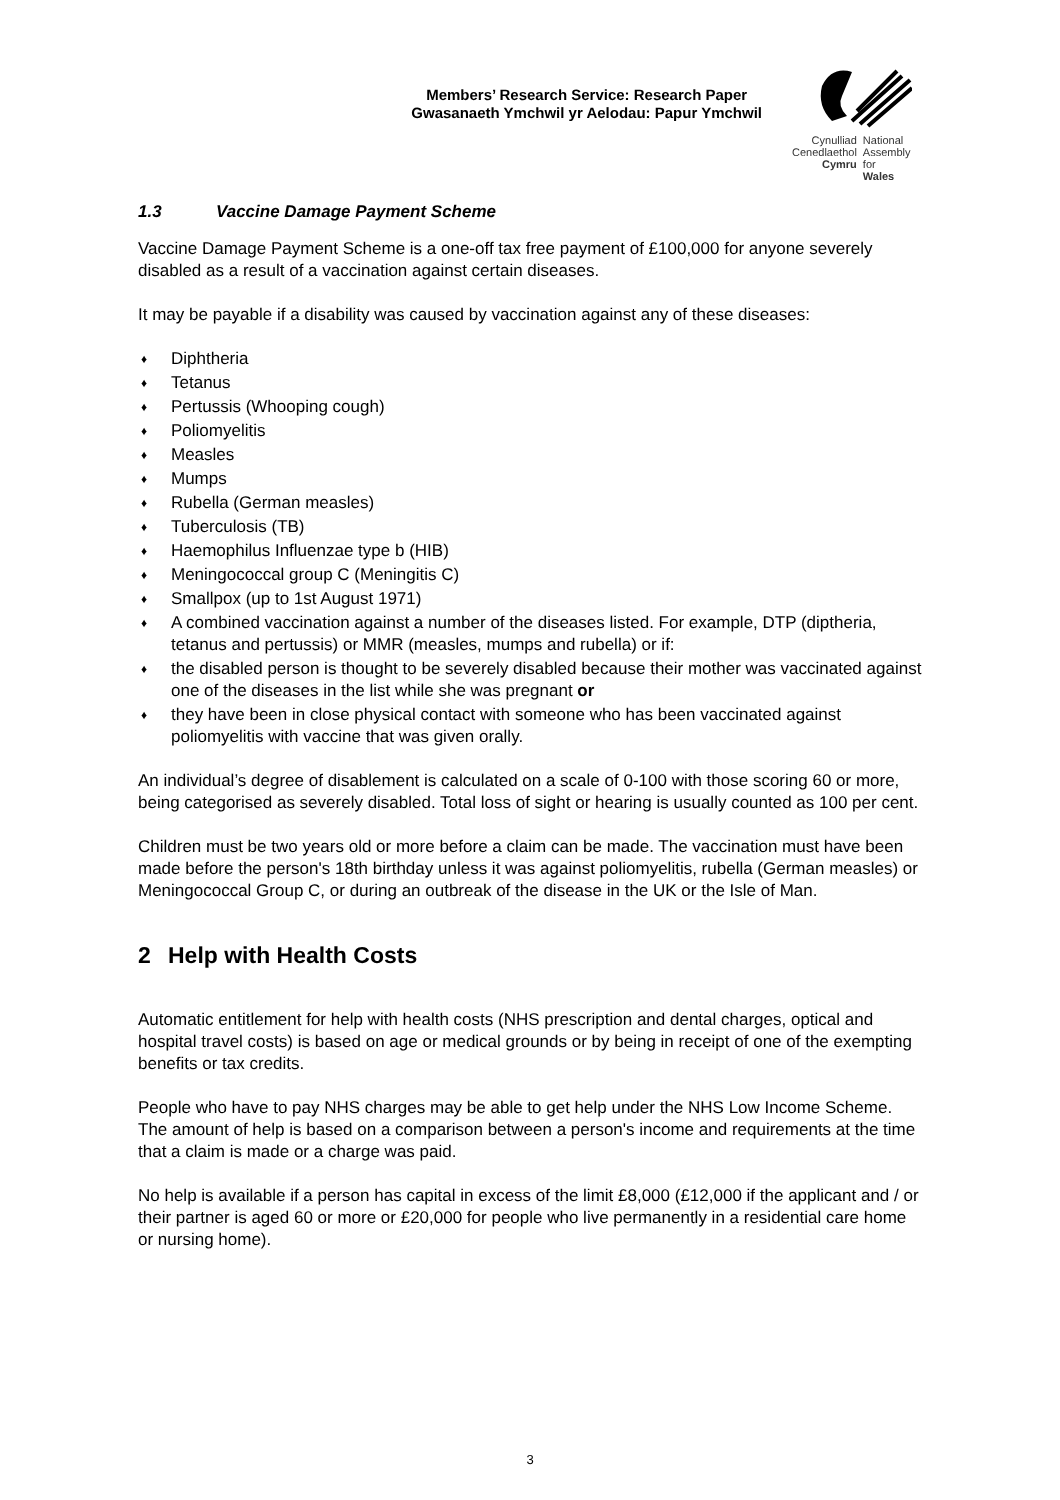Members’ Research Service: Research Paper
Gwasanaeth Ymchwil yr Aelodau: Papur Ymchwil
Cynulliad
Cenedlaethol
Cymru
National
Assembly for
Wales
1.3 Vaccine Damage Payment Scheme
Vaccine Damage Payment Scheme is a one-off tax free payment of £100,000 for anyone severely disabled as a result of a vaccination against certain diseases.
It may be payable if a disability was caused by vaccination against any of these diseases:
♦ Diphtheria
♦ Tetanus
♦ Pertussis (Whooping cough)
♦ Poliomyelitis
♦ Measles
♦ Mumps
♦ Rubella (German measles)
♦ Tuberculosis (TB)
♦ Haemophilus Influenzae type b (HIB)
♦ Meningococcal group C (Meningitis C)
♦ Smallpox (up to 1st August 1971)
♦ A combined vaccination against a number of the diseases listed. For example, DTP (diptheria, tetanus and pertussis) or MMR (measles, mumps and rubella) or if:
♦ the disabled person is thought to be severely disabled because their mother was vaccinated against one of the diseases in the list while she was pregnant or
♦ they have been in close physical contact with someone who has been vaccinated against poliomyelitis with vaccine that was given orally.
An individual’s degree of disablement is calculated on a scale of 0-100 with those scoring 60 or more, being categorised as severely disabled. Total loss of sight or hearing is usually counted as 100 per cent.
Children must be two years old or more before a claim can be made. The vaccination must have been made before the person's 18th birthday unless it was against poliomyelitis, rubella (German measles) or Meningococcal Group C, or during an outbreak of the disease in the UK or the Isle of Man.
2 Help with Health Costs
Automatic entitlement for help with health costs (NHS prescription and dental charges, optical and hospital travel costs) is based on age or medical grounds or by being in receipt of one of the exempting benefits or tax credits.
People who have to pay NHS charges may be able to get help under the NHS Low Income Scheme. The amount of help is based on a comparison between a person's income and requirements at the time that a claim is made or a charge was paid.
No help is available if a person has capital in excess of the limit £8,000 (£12,000 if the applicant and / or their partner is aged 60 or more or £20,000 for people who live permanently in a residential care home or nursing home).
3